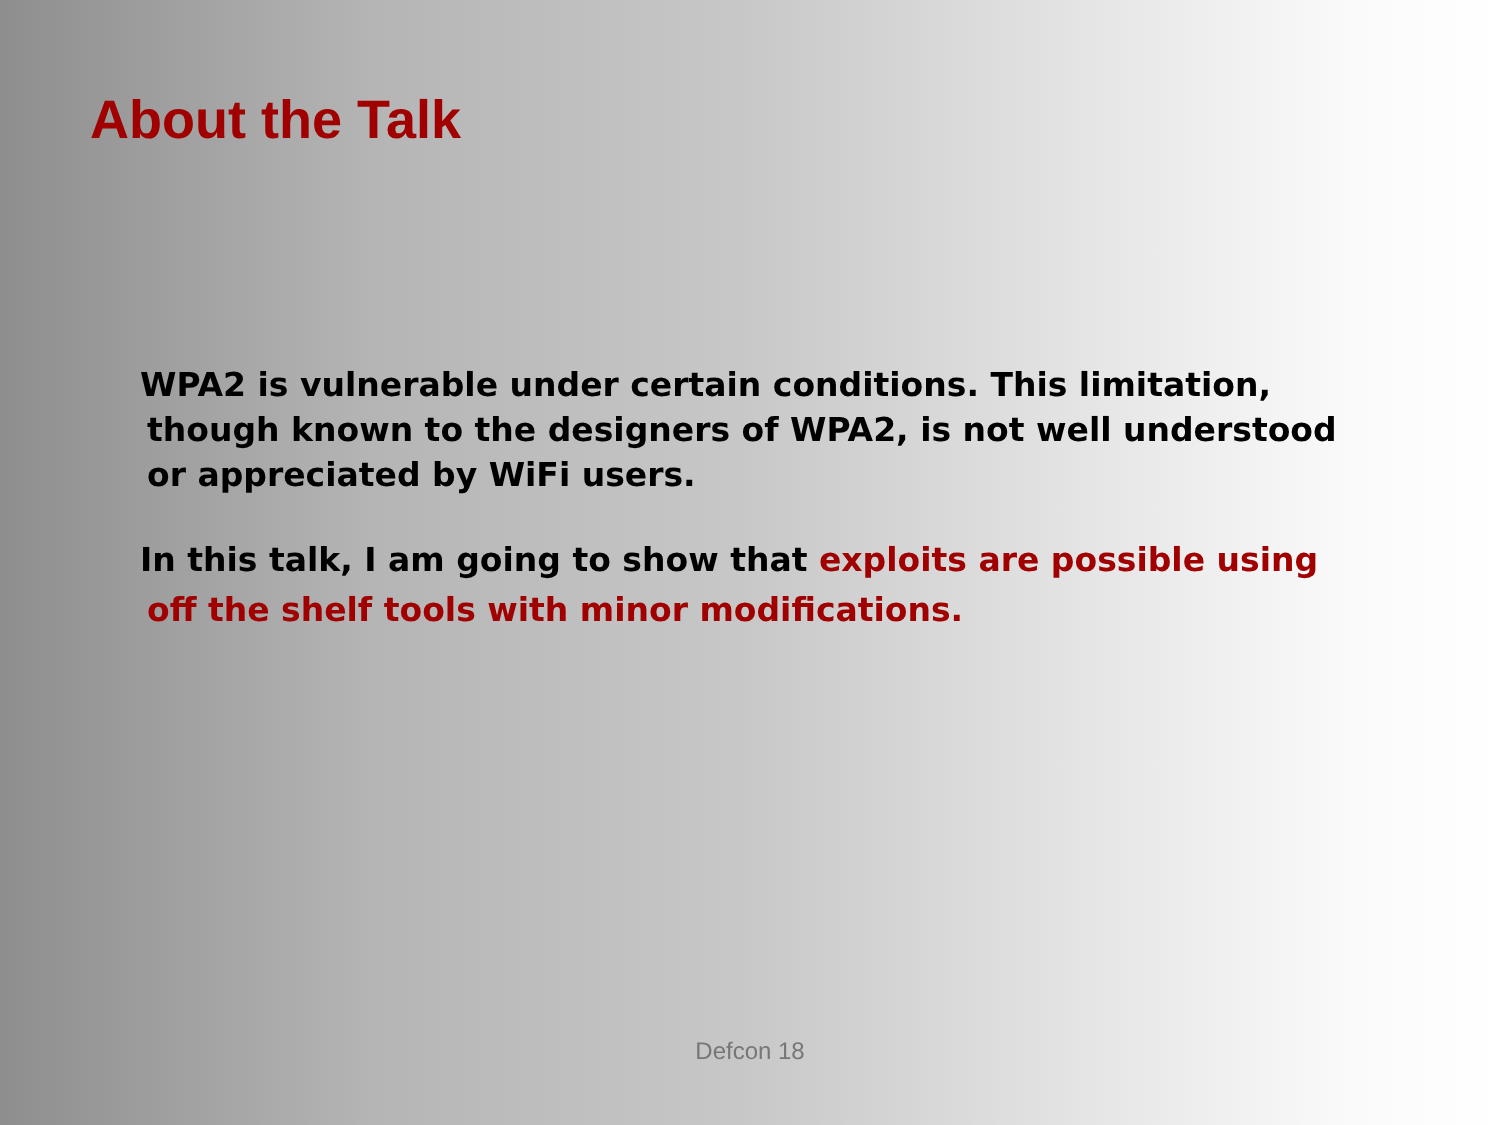About the Talk
WPA2 is vulnerable under certain conditions. This limitation, though known to the designers of WPA2, is not well understood or appreciated by WiFi users.
In this talk, I am going to show that exploits are possible using off the shelf tools with minor modifications.
Defcon 18